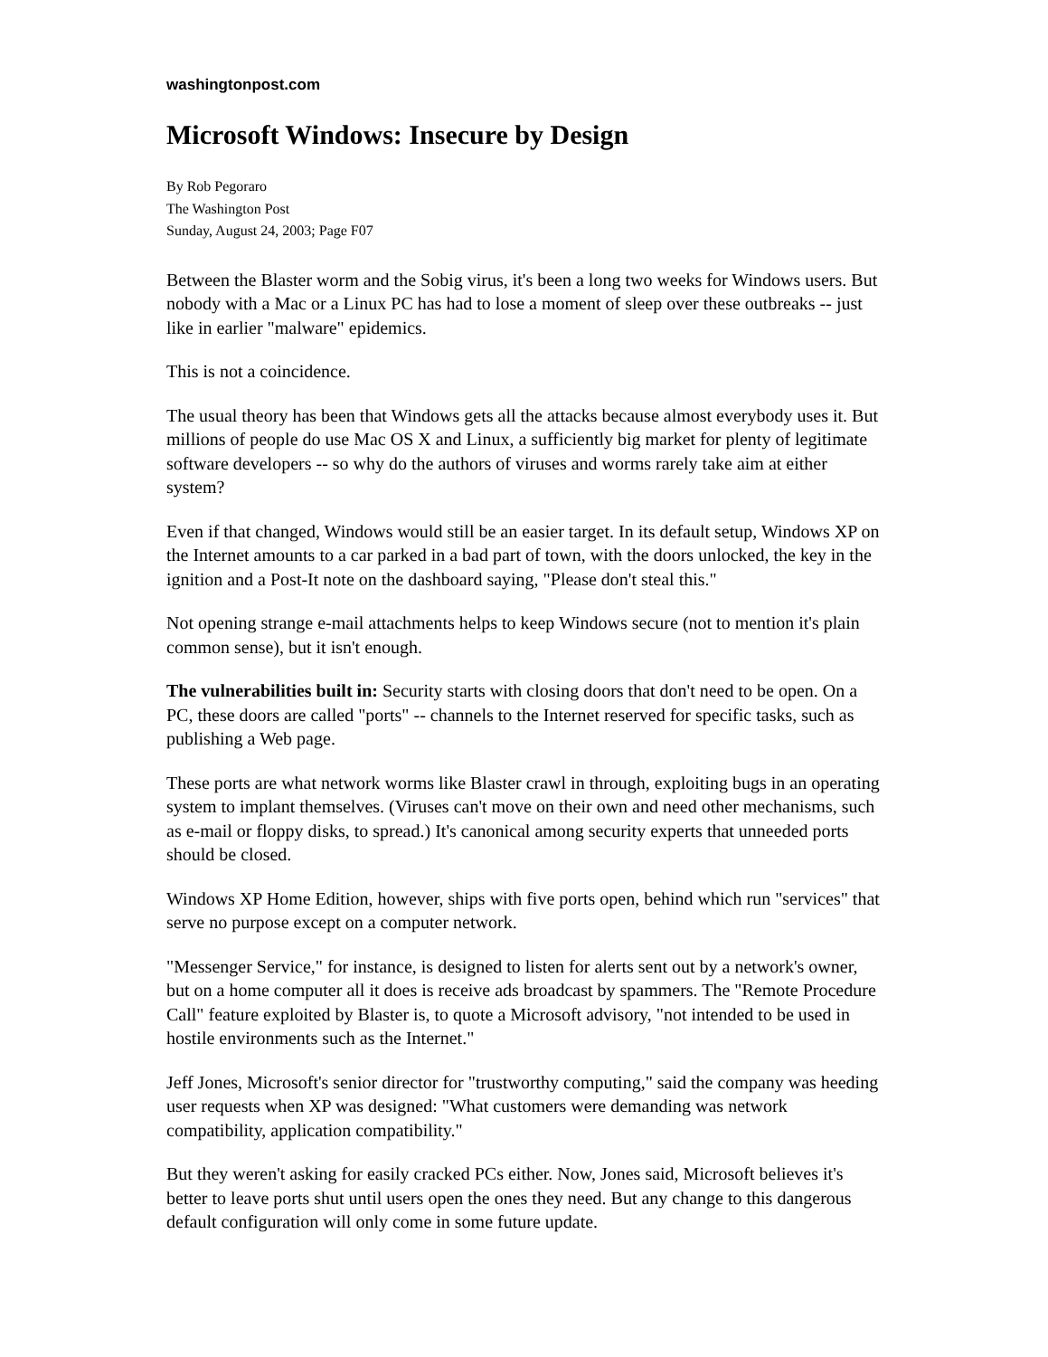washingtonpost.com
Microsoft Windows: Insecure by Design
By Rob Pegoraro
The Washington Post
Sunday, August 24, 2003; Page F07
Between the Blaster worm and the Sobig virus, it's been a long two weeks for Windows users. But nobody with a Mac or a Linux PC has had to lose a moment of sleep over these outbreaks -- just like in earlier "malware" epidemics.
This is not a coincidence.
The usual theory has been that Windows gets all the attacks because almost everybody uses it. But millions of people do use Mac OS X and Linux, a sufficiently big market for plenty of legitimate software developers -- so why do the authors of viruses and worms rarely take aim at either system?
Even if that changed, Windows would still be an easier target. In its default setup, Windows XP on the Internet amounts to a car parked in a bad part of town, with the doors unlocked, the key in the ignition and a Post-It note on the dashboard saying, "Please don't steal this."
Not opening strange e-mail attachments helps to keep Windows secure (not to mention it's plain common sense), but it isn't enough.
The vulnerabilities built in: Security starts with closing doors that don't need to be open. On a PC, these doors are called "ports" -- channels to the Internet reserved for specific tasks, such as publishing a Web page.
These ports are what network worms like Blaster crawl in through, exploiting bugs in an operating system to implant themselves. (Viruses can't move on their own and need other mechanisms, such as e-mail or floppy disks, to spread.) It's canonical among security experts that unneeded ports should be closed.
Windows XP Home Edition, however, ships with five ports open, behind which run "services" that serve no purpose except on a computer network.
"Messenger Service," for instance, is designed to listen for alerts sent out by a network's owner, but on a home computer all it does is receive ads broadcast by spammers. The "Remote Procedure Call" feature exploited by Blaster is, to quote a Microsoft advisory, "not intended to be used in hostile environments such as the Internet."
Jeff Jones, Microsoft's senior director for "trustworthy computing," said the company was heeding user requests when XP was designed: "What customers were demanding was network compatibility, application compatibility."
But they weren't asking for easily cracked PCs either. Now, Jones said, Microsoft believes it's better to leave ports shut until users open the ones they need. But any change to this dangerous default configuration will only come in some future update.